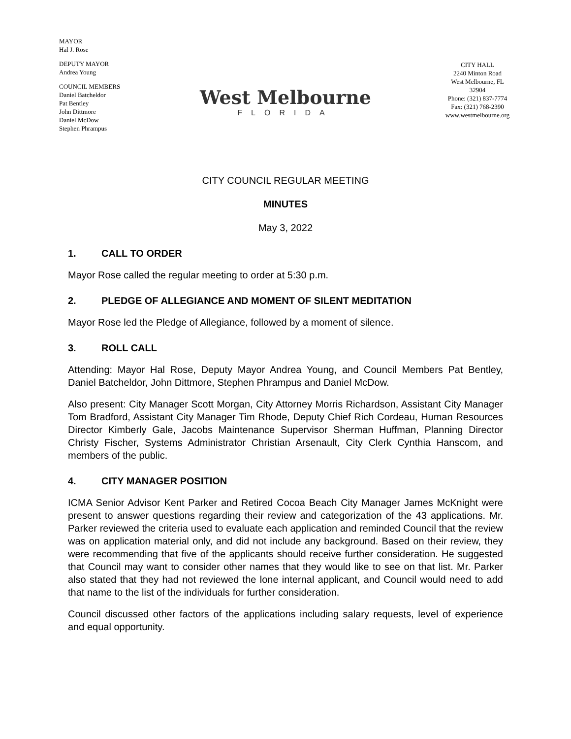MAYOR
Hal J. Rose
DEPUTY MAYOR
Andrea Young
COUNCIL MEMBERS
Daniel Batcheldor
Pat Bentley
John Dittmore
Daniel McDow
Stephen Phrampus
West Melbourne
FLORIDA
CITY HALL
2240 Minton Road
West Melbourne, FL 32904
Phone: (321) 837-7774
Fax: (321) 768-2390
www.westmelbourne.org
CITY COUNCIL REGULAR MEETING
MINUTES
May 3, 2022
1. CALL TO ORDER
Mayor Rose called the regular meeting to order at 5:30 p.m.
2. PLEDGE OF ALLEGIANCE AND MOMENT OF SILENT MEDITATION
Mayor Rose led the Pledge of Allegiance, followed by a moment of silence.
3. ROLL CALL
Attending: Mayor Hal Rose, Deputy Mayor Andrea Young, and Council Members Pat Bentley, Daniel Batcheldor, John Dittmore, Stephen Phrampus and Daniel McDow.
Also present: City Manager Scott Morgan, City Attorney Morris Richardson, Assistant City Manager Tom Bradford, Assistant City Manager Tim Rhode, Deputy Chief Rich Cordeau, Human Resources Director Kimberly Gale, Jacobs Maintenance Supervisor Sherman Huffman, Planning Director Christy Fischer, Systems Administrator Christian Arsenault, City Clerk Cynthia Hanscom, and members of the public.
4. CITY MANAGER POSITION
ICMA Senior Advisor Kent Parker and Retired Cocoa Beach City Manager James McKnight were present to answer questions regarding their review and categorization of the 43 applications. Mr. Parker reviewed the criteria used to evaluate each application and reminded Council that the review was on application material only, and did not include any background. Based on their review, they were recommending that five of the applicants should receive further consideration. He suggested that Council may want to consider other names that they would like to see on that list. Mr. Parker also stated that they had not reviewed the lone internal applicant, and Council would need to add that name to the list of the individuals for further consideration.
Council discussed other factors of the applications including salary requests, level of experience and equal opportunity.